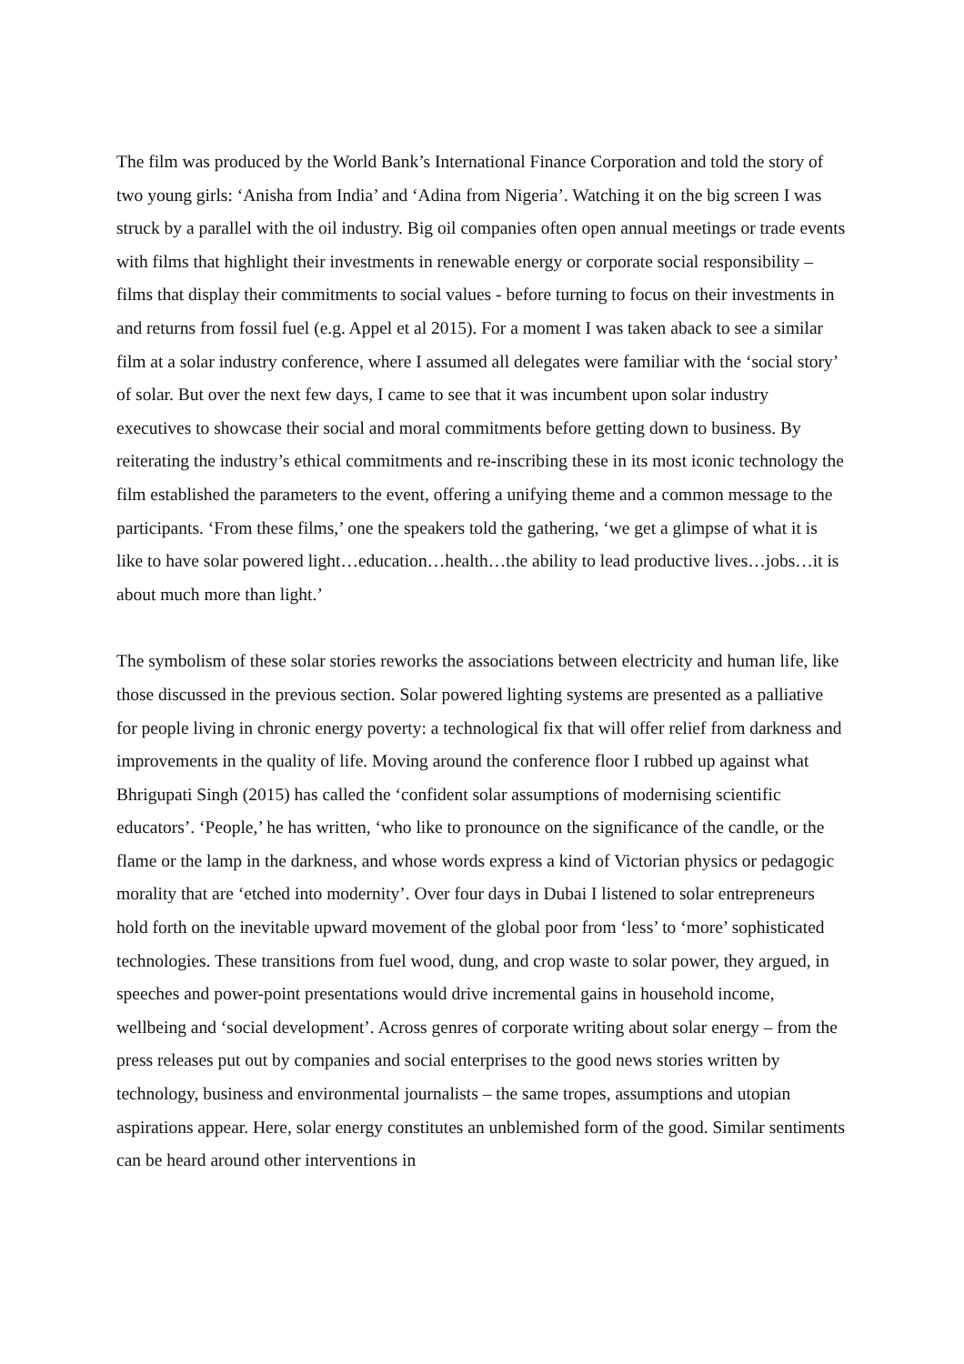The film was produced by the World Bank’s International Finance Corporation and told the story of two young girls: ‘Anisha from India’ and ‘Adina from Nigeria’. Watching it on the big screen I was struck by a parallel with the oil industry. Big oil companies often open annual meetings or trade events with films that highlight their investments in renewable energy or corporate social responsibility – films that display their commitments to social values - before turning to focus on their investments in and returns from fossil fuel (e.g. Appel et al 2015). For a moment I was taken aback to see a similar film at a solar industry conference, where I assumed all delegates were familiar with the ‘social story’ of solar. But over the next few days, I came to see that it was incumbent upon solar industry executives to showcase their social and moral commitments before getting down to business. By reiterating the industry’s ethical commitments and re-inscribing these in its most iconic technology the film established the parameters to the event, offering a unifying theme and a common message to the participants. ‘From these films,’ one the speakers told the gathering, ‘we get a glimpse of what it is like to have solar powered light…education…health…the ability to lead productive lives…jobs…it is about much more than light.’
The symbolism of these solar stories reworks the associations between electricity and human life, like those discussed in the previous section. Solar powered lighting systems are presented as a palliative for people living in chronic energy poverty: a technological fix that will offer relief from darkness and improvements in the quality of life. Moving around the conference floor I rubbed up against what Bhrigupati Singh (2015) has called the ‘confident solar assumptions of modernising scientific educators’. ‘People,’ he has written, ‘who like to pronounce on the significance of the candle, or the flame or the lamp in the darkness, and whose words express a kind of Victorian physics or pedagogic morality that are ‘etched into modernity’. Over four days in Dubai I listened to solar entrepreneurs hold forth on the inevitable upward movement of the global poor from ‘less’ to ‘more’ sophisticated technologies. These transitions from fuel wood, dung, and crop waste to solar power, they argued, in speeches and power-point presentations would drive incremental gains in household income, wellbeing and ‘social development’. Across genres of corporate writing about solar energy – from the press releases put out by companies and social enterprises to the good news stories written by technology, business and environmental journalists – the same tropes, assumptions and utopian aspirations appear. Here, solar energy constitutes an unblemished form of the good. Similar sentiments can be heard around other interventions in